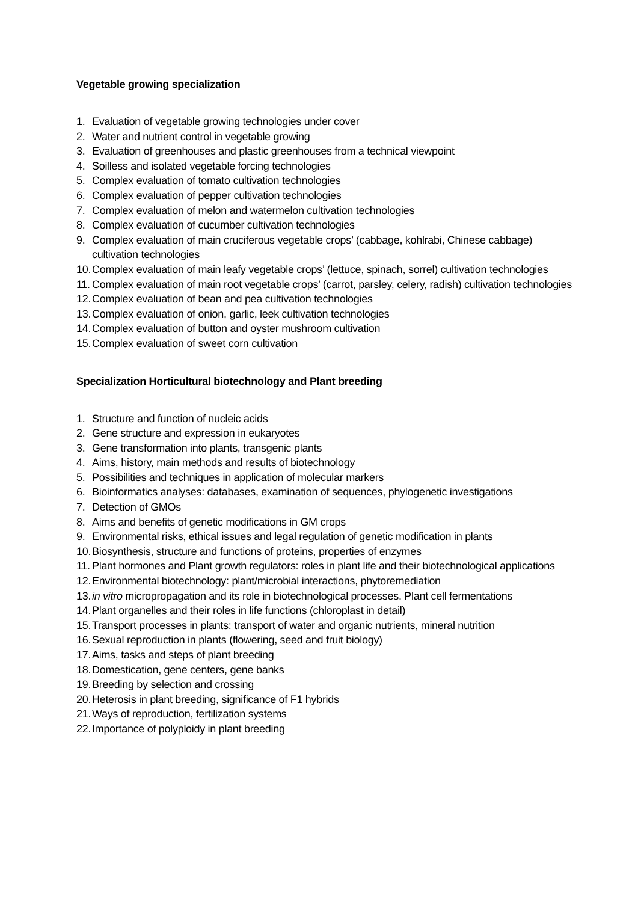Vegetable growing specialization
1. Evaluation of vegetable growing technologies under cover
2. Water and nutrient control in vegetable growing
3. Evaluation of greenhouses and plastic greenhouses from a technical viewpoint
4. Soilless and isolated vegetable forcing technologies
5. Complex evaluation of tomato cultivation technologies
6. Complex evaluation of pepper cultivation technologies
7. Complex evaluation of melon and watermelon cultivation technologies
8. Complex evaluation of cucumber cultivation technologies
9. Complex evaluation of main cruciferous vegetable crops’ (cabbage, kohlrabi, Chinese cabbage) cultivation technologies
10. Complex evaluation of main leafy vegetable crops’ (lettuce, spinach, sorrel) cultivation technologies
11. Complex evaluation of main root vegetable crops’ (carrot, parsley, celery, radish) cultivation technologies
12. Complex evaluation of bean and pea cultivation technologies
13. Complex evaluation of onion, garlic, leek cultivation technologies
14. Complex evaluation of button and oyster mushroom cultivation
15. Complex evaluation of sweet corn cultivation
Specialization Horticultural biotechnology and Plant breeding
1. Structure and function of nucleic acids
2. Gene structure and expression in eukaryotes
3. Gene transformation into plants, transgenic plants
4. Aims, history, main methods and results of biotechnology
5. Possibilities and techniques in application of molecular markers
6. Bioinformatics analyses: databases, examination of sequences, phylogenetic investigations
7. Detection of GMOs
8. Aims and benefits of genetic modifications in GM crops
9. Environmental risks, ethical issues and legal regulation of genetic modification in plants
10. Biosynthesis, structure and functions of proteins, properties of enzymes
11. Plant hormones and Plant growth regulators: roles in plant life and their biotechnological applications
12. Environmental biotechnology: plant/microbial interactions, phytoremediation
13. in vitro micropropagation and its role in biotechnological processes. Plant cell fermentations
14. Plant organelles and their roles in life functions (chloroplast in detail)
15. Transport processes in plants: transport of water and organic nutrients, mineral nutrition
16. Sexual reproduction in plants (flowering, seed and fruit biology)
17. Aims, tasks and steps of plant breeding
18. Domestication, gene centers, gene banks
19. Breeding by selection and crossing
20. Heterosis in plant breeding, significance of F1 hybrids
21. Ways of reproduction, fertilization systems
22. Importance of polyploidy in plant breeding